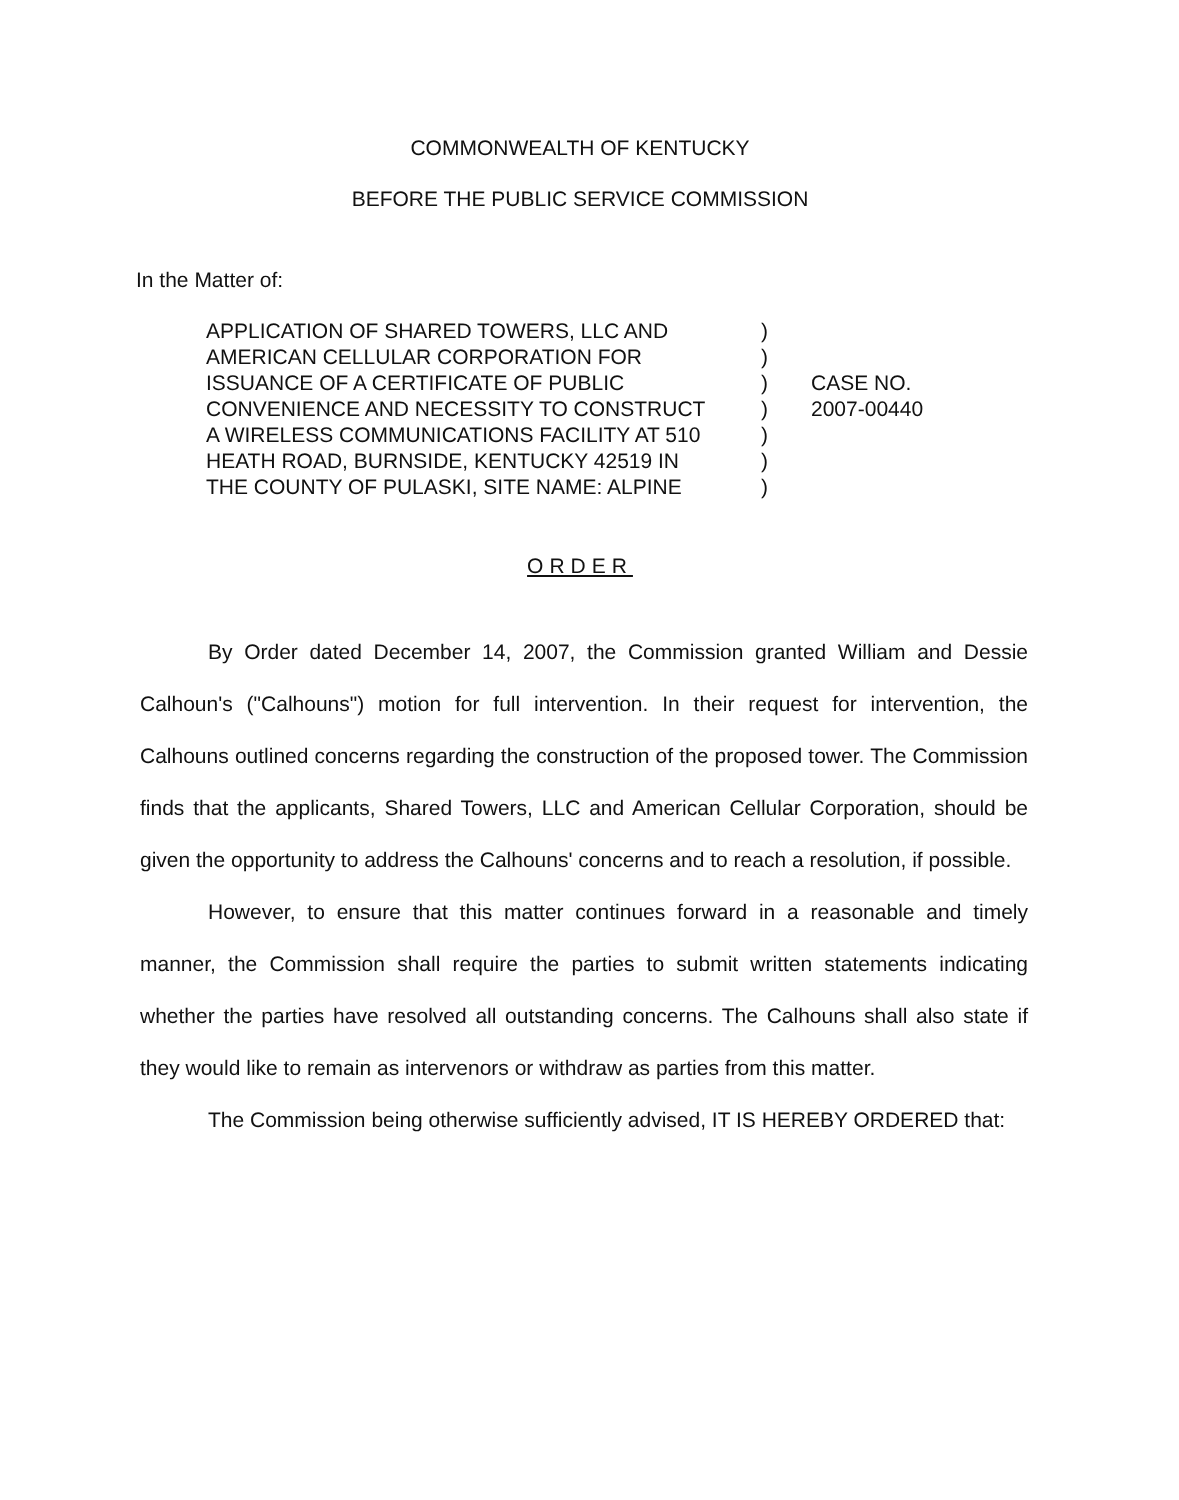COMMONWEALTH OF KENTUCKY
BEFORE THE PUBLIC SERVICE COMMISSION
In the Matter of:
APPLICATION OF SHARED TOWERS, LLC AND
AMERICAN CELLULAR CORPORATION FOR
ISSUANCE OF A CERTIFICATE OF PUBLIC
CONVENIENCE AND NECESSITY TO CONSTRUCT
A WIRELESS COMMUNICATIONS FACILITY AT 510
HEATH ROAD, BURNSIDE, KENTUCKY 42519 IN
THE COUNTY OF PULASKI, SITE NAME: ALPINE
)
)
)
)
)
)
)
CASE NO.
2007-00440
ORDER
By Order dated December 14, 2007, the Commission granted William and Dessie Calhoun's ("Calhouns") motion for full intervention. In their request for intervention, the Calhouns outlined concerns regarding the construction of the proposed tower. The Commission finds that the applicants, Shared Towers, LLC and American Cellular Corporation, should be given the opportunity to address the Calhouns' concerns and to reach a resolution, if possible.
However, to ensure that this matter continues forward in a reasonable and timely manner, the Commission shall require the parties to submit written statements indicating whether the parties have resolved all outstanding concerns. The Calhouns shall also state if they would like to remain as intervenors or withdraw as parties from this matter.
The Commission being otherwise sufficiently advised, IT IS HEREBY ORDERED that: